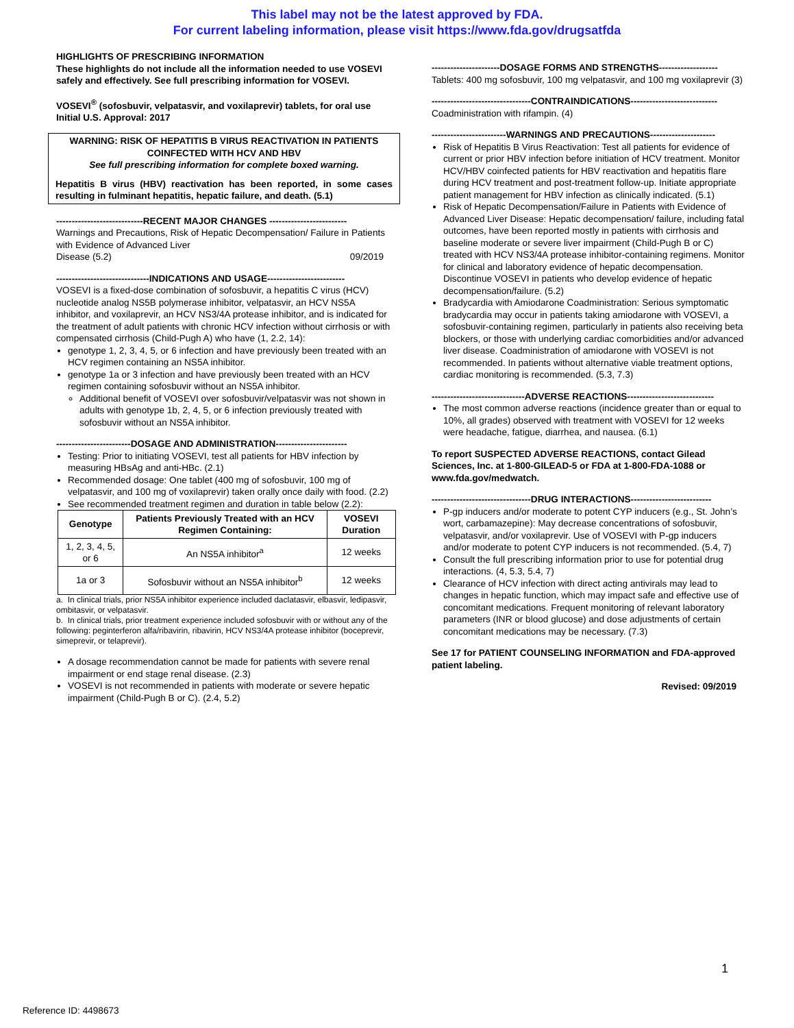This label may not be the latest approved by FDA.
For current labeling information, please visit https://www.fda.gov/drugsatfda
HIGHLIGHTS OF PRESCRIBING INFORMATION
These highlights do not include all the information needed to use VOSEVI safely and effectively. See full prescribing information for VOSEVI.
VOSEVI<sup>®</sup> (sofosbuvir, velpatasvir, and voxilaprevir) tablets, for oral use
Initial U.S. Approval: 2017
WARNING: RISK OF HEPATITIS B VIRUS REACTIVATION IN PATIENTS COINFECTED WITH HCV AND HBV
See full prescribing information for complete boxed warning.
Hepatitis B virus (HBV) reactivation has been reported, in some cases resulting in fulminant hepatitis, hepatic failure, and death. (5.1)
----------------------------RECENT MAJOR CHANGES -------------------------
Warnings and Precautions, Risk of Hepatic Decompensation/ Failure in Patients with Evidence of Advanced Liver
Disease (5.2) 09/2019
------------------------------INDICATIONS AND USAGE-------------------------
VOSEVI is a fixed-dose combination of sofosbuvir, a hepatitis C virus (HCV) nucleotide analog NS5B polymerase inhibitor, velpatasvir, an HCV NS5A inhibitor, and voxilaprevir, an HCV NS3/4A protease inhibitor, and is indicated for the treatment of adult patients with chronic HCV infection without cirrhosis or with compensated cirrhosis (Child-Pugh A) who have (1, 2.2, 14):
genotype 1, 2, 3, 4, 5, or 6 infection and have previously been treated with an HCV regimen containing an NS5A inhibitor.
genotype 1a or 3 infection and have previously been treated with an HCV regimen containing sofosbuvir without an NS5A inhibitor.
Additional benefit of VOSEVI over sofosbuvir/velpatasvir was not shown in adults with genotype 1b, 2, 4, 5, or 6 infection previously treated with sofosbuvir without an NS5A inhibitor.
------------------------DOSAGE AND ADMINISTRATION-----------------------
Testing: Prior to initiating VOSEVI, test all patients for HBV infection by measuring HBsAg and anti-HBc. (2.1)
Recommended dosage: One tablet (400 mg of sofosbuvir, 100 mg of velpatasvir, and 100 mg of voxilaprevir) taken orally once daily with food. (2.2)
See recommended treatment regimen and duration in table below (2.2):
| Genotype | Patients Previously Treated with an HCV Regimen Containing: | VOSEVI Duration |
| --- | --- | --- |
| 1, 2, 3, 4, 5, or 6 | An NS5A inhibitor<sup>a</sup> | 12 weeks |
| 1a or 3 | Sofosbuvir without an NS5A inhibitor<sup>b</sup> | 12 weeks |
a. In clinical trials, prior NS5A inhibitor experience included daclatasvir, elbasvir, ledipasvir, ombitasvir, or velpatasvir.
b. In clinical trials, prior treatment experience included sofosbuvir with or without any of the following: peginterferon alfa/ribavirin, ribavirin, HCV NS3/4A protease inhibitor (boceprevir, simeprevir, or telaprevir).
A dosage recommendation cannot be made for patients with severe renal impairment or end stage renal disease. (2.3)
VOSEVI is not recommended in patients with moderate or severe hepatic impairment (Child-Pugh B or C). (2.4, 5.2)
----------------------DOSAGE FORMS AND STRENGTHS-------------------
Tablets: 400 mg sofosbuvir, 100 mg velpatasvir, and 100 mg voxilaprevir (3)
--------------------------------CONTRAINDICATIONS----------------------------
Coadministration with rifampin. (4)
------------------------WARNINGS AND PRECAUTIONS---------------------
Risk of Hepatitis B Virus Reactivation: Test all patients for evidence of current or prior HBV infection before initiation of HCV treatment. Monitor HCV/HBV coinfected patients for HBV reactivation and hepatitis flare during HCV treatment and post-treatment follow-up. Initiate appropriate patient management for HBV infection as clinically indicated. (5.1)
Risk of Hepatic Decompensation/Failure in Patients with Evidence of Advanced Liver Disease: Hepatic decompensation/ failure, including fatal outcomes, have been reported mostly in patients with cirrhosis and baseline moderate or severe liver impairment (Child-Pugh B or C) treated with HCV NS3/4A protease inhibitor-containing regimens. Monitor for clinical and laboratory evidence of hepatic decompensation. Discontinue VOSEVI in patients who develop evidence of hepatic decompensation/failure. (5.2)
Bradycardia with Amiodarone Coadministration: Serious symptomatic bradycardia may occur in patients taking amiodarone with VOSEVI, a sofosbuvir-containing regimen, particularly in patients also receiving beta blockers, or those with underlying cardiac comorbidities and/or advanced liver disease. Coadministration of amiodarone with VOSEVI is not recommended. In patients without alternative viable treatment options, cardiac monitoring is recommended. (5.3, 7.3)
------------------------------ADVERSE REACTIONS----------------------------
The most common adverse reactions (incidence greater than or equal to 10%, all grades) observed with treatment with VOSEVI for 12 weeks were headache, fatigue, diarrhea, and nausea. (6.1)
To report SUSPECTED ADVERSE REACTIONS, contact Gilead Sciences, Inc. at 1-800-GILEAD-5 or FDA at 1-800-FDA-1088 or www.fda.gov/medwatch.
--------------------------------DRUG INTERACTIONS--------------------------
P-gp inducers and/or moderate to potent CYP inducers (e.g., St. John’s wort, carbamazepine): May decrease concentrations of sofosbuvir, velpatasvir, and/or voxilaprevir. Use of VOSEVI with P-gp inducers and/or moderate to potent CYP inducers is not recommended. (5.4, 7)
Consult the full prescribing information prior to use for potential drug interactions. (4, 5.3, 5.4, 7)
Clearance of HCV infection with direct acting antivirals may lead to changes in hepatic function, which may impact safe and effective use of concomitant medications. Frequent monitoring of relevant laboratory parameters (INR or blood glucose) and dose adjustments of certain concomitant medications may be necessary. (7.3)
See 17 for PATIENT COUNSELING INFORMATION and FDA-approved patient labeling.
Revised: 09/2019
1
Reference ID: 4498673